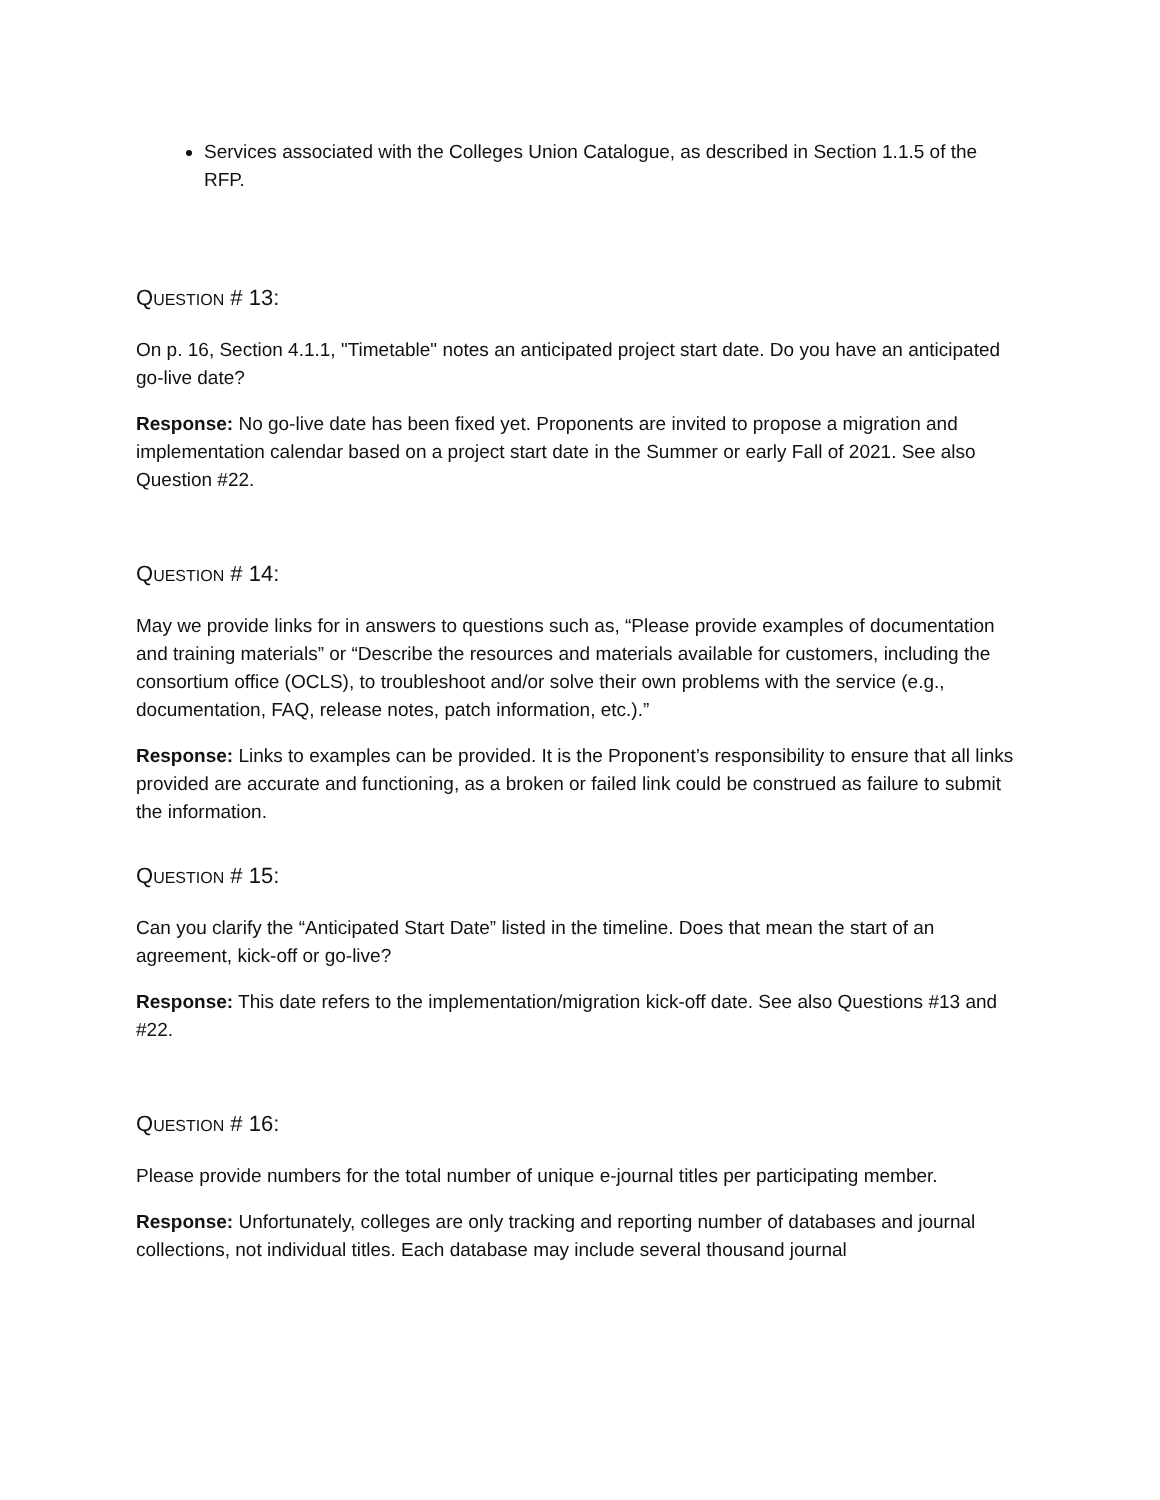Services associated with the Colleges Union Catalogue, as described in Section 1.1.5 of the RFP.
QUESTION # 13:
On p. 16, Section 4.1.1, "Timetable" notes an anticipated project start date. Do you have an anticipated go-live date?
Response: No go-live date has been fixed yet. Proponents are invited to propose a migration and implementation calendar based on a project start date in the Summer or early Fall of 2021. See also Question #22.
QUESTION # 14:
May we provide links for in answers to questions such as, “Please provide examples of documentation and training materials” or “Describe the resources and materials available for customers, including the consortium office (OCLS), to troubleshoot and/or solve their own problems with the service (e.g., documentation, FAQ, release notes, patch information, etc.).”
Response: Links to examples can be provided. It is the Proponent’s responsibility to ensure that all links provided are accurate and functioning, as a broken or failed link could be construed as failure to submit the information.
QUESTION # 15:
Can you clarify the “Anticipated Start Date” listed in the timeline. Does that mean the start of an agreement, kick-off or go-live?
Response: This date refers to the implementation/migration kick-off date. See also Questions #13 and #22.
QUESTION # 16:
Please provide numbers for the total number of unique e-journal titles per participating member.
Response: Unfortunately, colleges are only tracking and reporting number of databases and journal collections, not individual titles. Each database may include several thousand journal